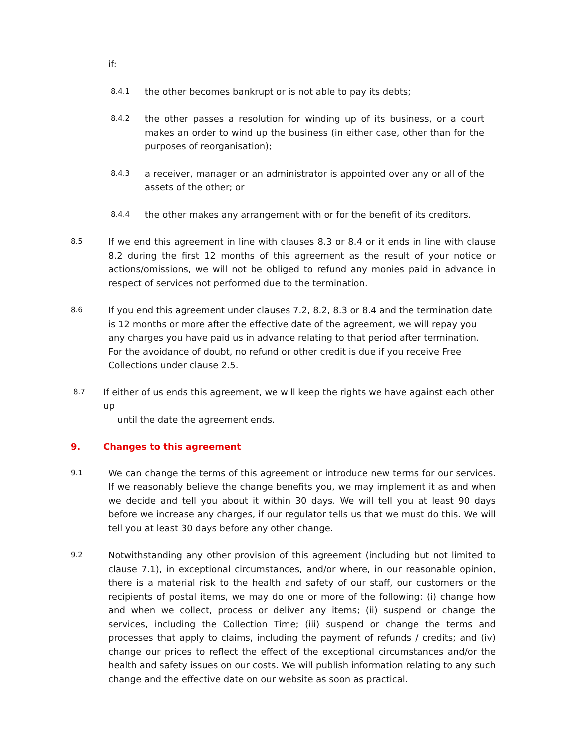if:
8.4.1 the other becomes bankrupt or is not able to pay its debts;
8.4.2 the other passes a resolution for winding up of its business, or a court makes an order to wind up the business (in either case, other than for the purposes of reorganisation);
8.4.3 a receiver, manager or an administrator is appointed over any or all of the assets of the other; or
8.4.4 the other makes any arrangement with or for the benefit of its creditors.
8.5 If we end this agreement in line with clauses 8.3 or 8.4 or it ends in line with clause 8.2 during the first 12 months of this agreement as the result of your notice or actions/omissions, we will not be obliged to refund any monies paid in advance in respect of services not performed due to the termination.
8.6 If you end this agreement under clauses 7.2, 8.2, 8.3 or 8.4 and the termination date is 12 months or more after the effective date of the agreement, we will repay you any charges you have paid us in advance relating to that period after termination. For the avoidance of doubt, no refund or other credit is due if you receive Free Collections under clause 2.5.
8.7 If either of us ends this agreement, we will keep the rights we have against each other up
until the date the agreement ends.
9. Changes to this agreement
9.1 We can change the terms of this agreement or introduce new terms for our services. If we reasonably believe the change benefits you, we may implement it as and when we decide and tell you about it within 30 days. We will tell you at least 90 days before we increase any charges, if our regulator tells us that we must do this. We will tell you at least 30 days before any other change.
9.2 Notwithstanding any other provision of this agreement (including but not limited to clause 7.1), in exceptional circumstances, and/or where, in our reasonable opinion, there is a material risk to the health and safety of our staff, our customers or the recipients of postal items, we may do one or more of the following: (i) change how and when we collect, process or deliver any items; (ii) suspend or change the services, including the Collection Time; (iii) suspend or change the terms and processes that apply to claims, including the payment of refunds / credits; and (iv) change our prices to reflect the effect of the exceptional circumstances and/or the health and safety issues on our costs. We will publish information relating to any such change and the effective date on our website as soon as practical.